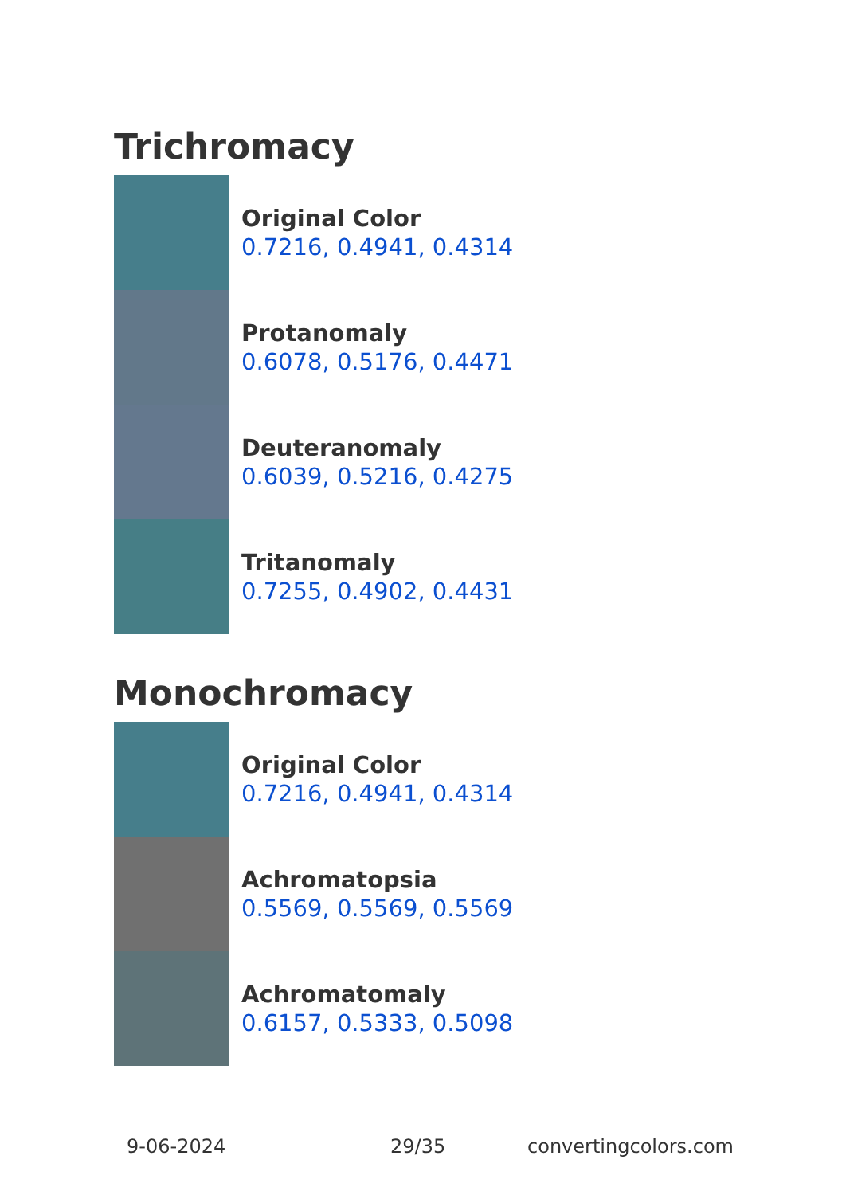Trichromacy
Original Color
0.7216, 0.4941, 0.4314
Protanomaly
0.6078, 0.5176, 0.4471
Deuteranomaly
0.6039, 0.5216, 0.4275
Tritanomaly
0.7255, 0.4902, 0.4431
Monochromacy
Original Color
0.7216, 0.4941, 0.4314
Achromatopsia
0.5569, 0.5569, 0.5569
Achromatomaly
0.6157, 0.5333, 0.5098
9-06-2024 29/35 convertingcolors.com